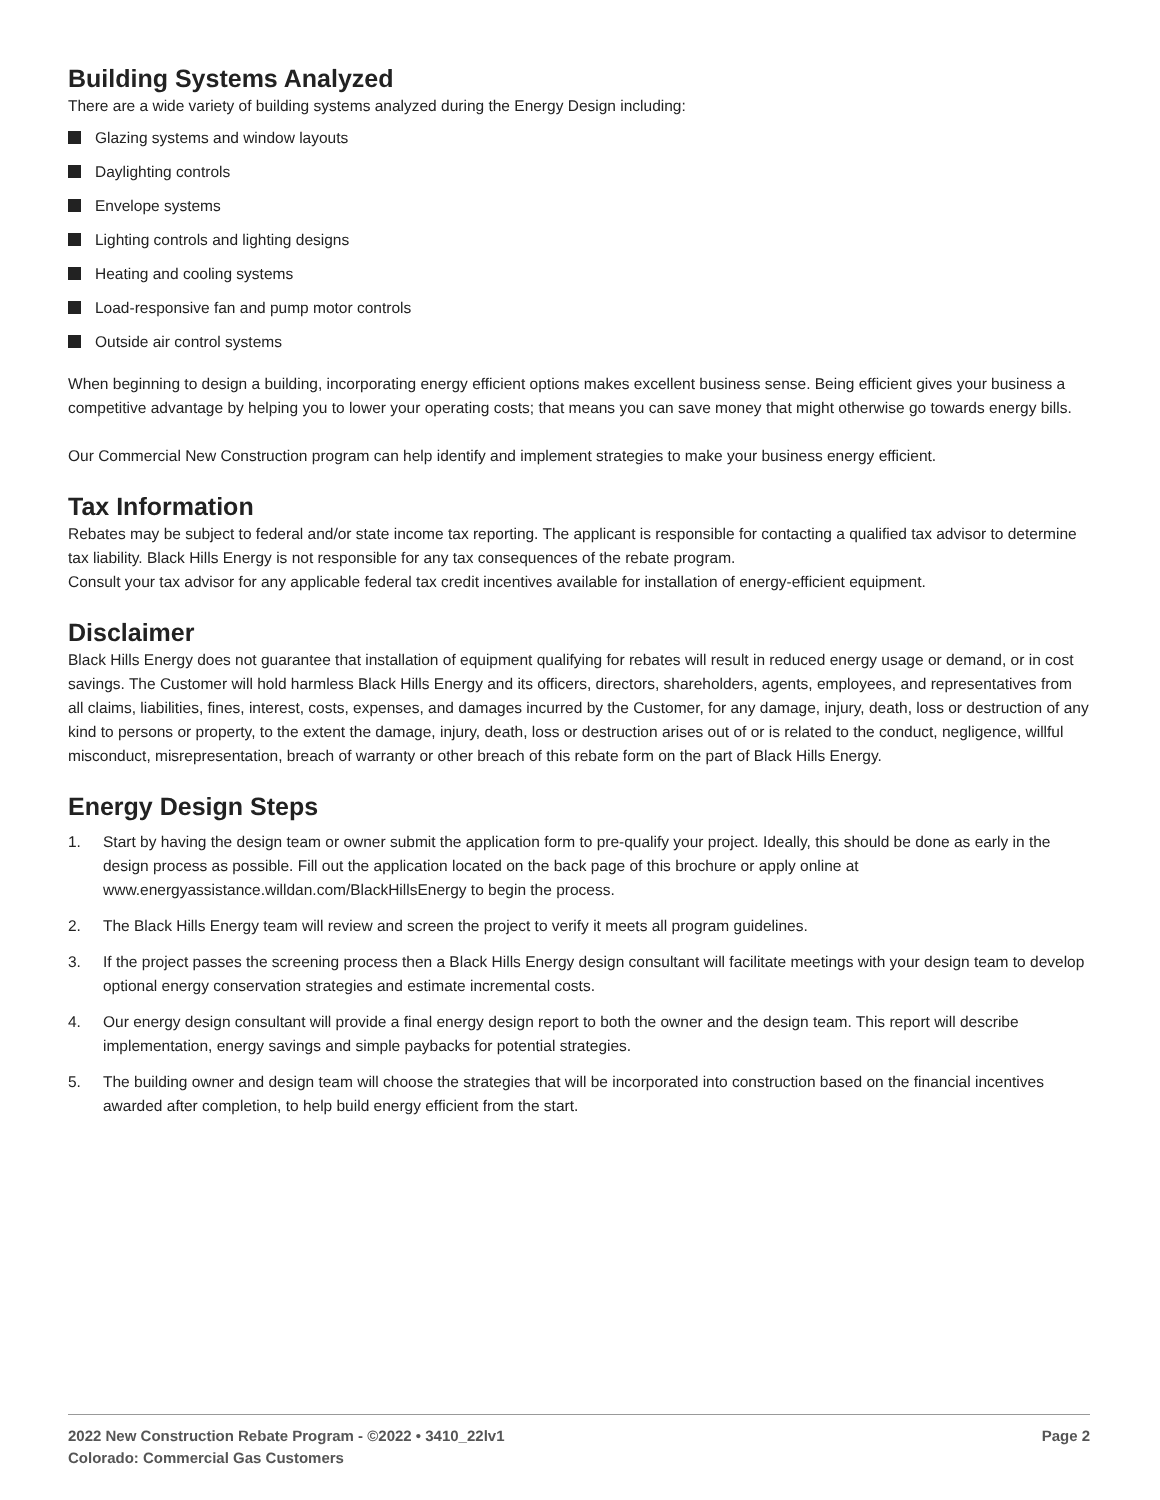Building Systems Analyzed
There are a wide variety of building systems analyzed during the Energy Design including:
Glazing systems and window layouts
Daylighting controls
Envelope systems
Lighting controls and lighting designs
Heating and cooling systems
Load-responsive fan and pump motor controls
Outside air control systems
When beginning to design a building, incorporating energy efficient options makes excellent business sense. Being efficient gives your business a competitive advantage by helping you to lower your operating costs; that means you can save money that might otherwise go towards energy bills.
Our Commercial New Construction program can help identify and implement strategies to make your business energy efficient.
Tax Information
Rebates may be subject to federal and/or state income tax reporting. The applicant is responsible for contacting a qualified tax advisor to determine tax liability. Black Hills Energy is not responsible for any tax consequences of the rebate program.
Consult your tax advisor for any applicable federal tax credit incentives available for installation of energy-efficient equipment.
Disclaimer
Black Hills Energy does not guarantee that installation of equipment qualifying for rebates will result in reduced energy usage or demand, or in cost savings. The Customer will hold harmless Black Hills Energy and its officers, directors, shareholders, agents, employees, and representatives from all claims, liabilities, fines, interest, costs, expenses, and damages incurred by the Customer, for any damage, injury, death, loss or destruction of any kind to persons or property, to the extent the damage, injury, death, loss or destruction arises out of or is related to the conduct, negligence, willful misconduct, misrepresentation, breach of warranty or other breach of this rebate form on the part of Black Hills Energy.
Energy Design Steps
1. Start by having the design team or owner submit the application form to pre-qualify your project. Ideally, this should be done as early in the design process as possible. Fill out the application located on the back page of this brochure or apply online at www.energyassistance.willdan.com/BlackHillsEnergy to begin the process.
2. The Black Hills Energy team will review and screen the project to verify it meets all program guidelines.
3. If the project passes the screening process then a Black Hills Energy design consultant will facilitate meetings with your design team to develop optional energy conservation strategies and estimate incremental costs.
4. Our energy design consultant will provide a final energy design report to both the owner and the design team. This report will describe implementation, energy savings and simple paybacks for potential strategies.
5. The building owner and design team will choose the strategies that will be incorporated into construction based on the financial incentives awarded after completion, to help build energy efficient from the start.
2022 New Construction Rebate Program - ©2022 • 3410_22lv1
Colorado: Commercial Gas Customers
Page 2